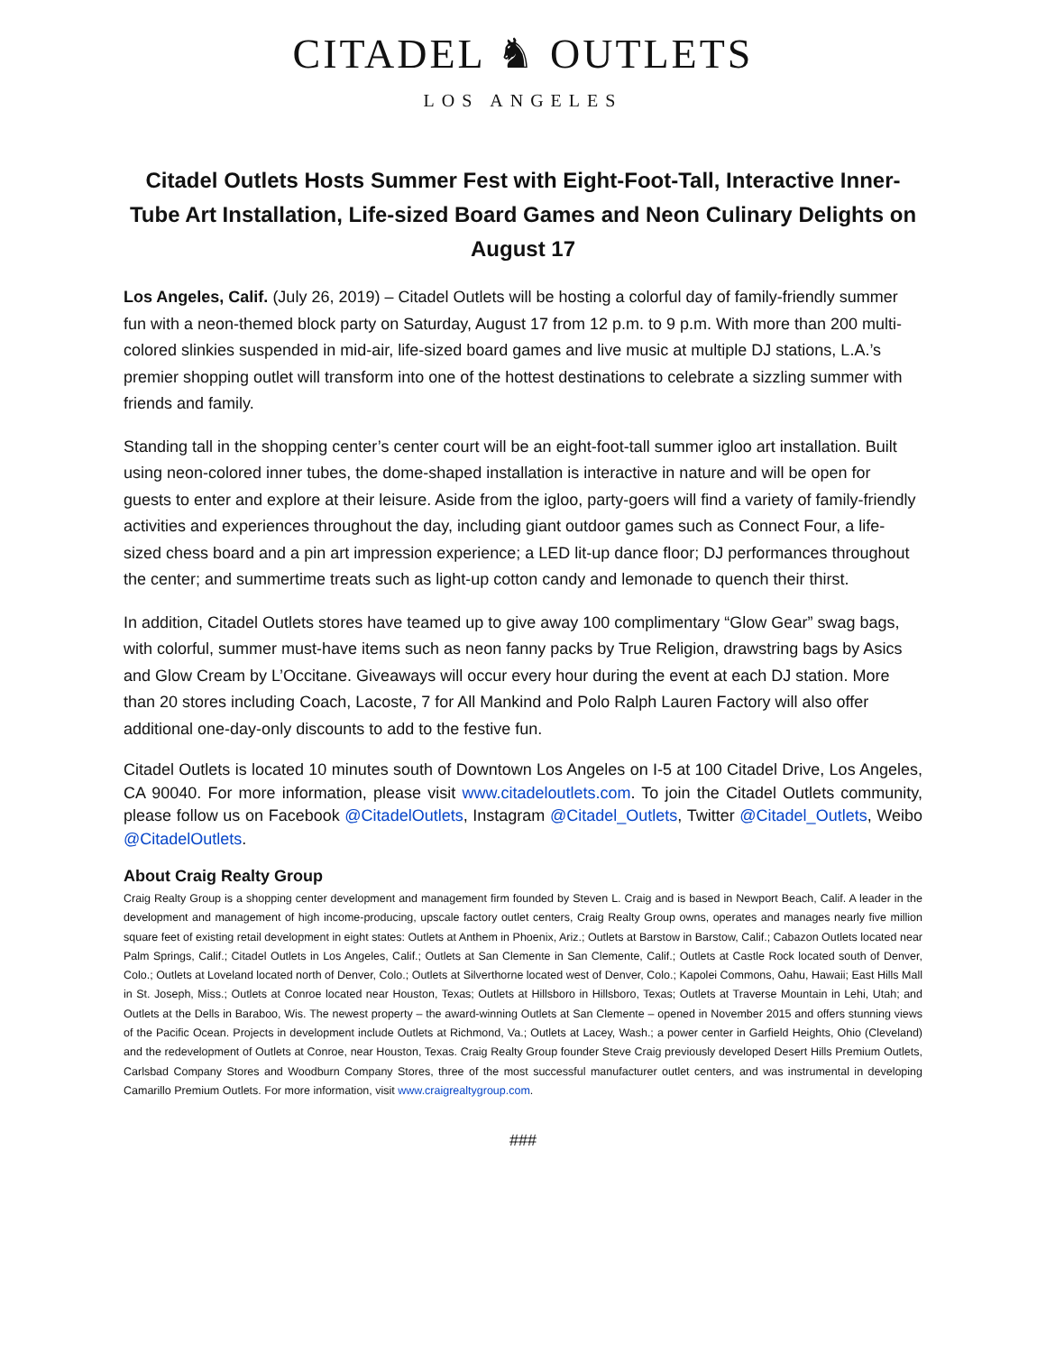CITADEL ♞ OUTLETS
LOS ANGELES
Citadel Outlets Hosts Summer Fest with Eight-Foot-Tall, Interactive Inner-Tube Art Installation, Life-sized Board Games and Neon Culinary Delights on August 17
Los Angeles, Calif. (July 26, 2019) – Citadel Outlets will be hosting a colorful day of family-friendly summer fun with a neon-themed block party on Saturday, August 17 from 12 p.m. to 9 p.m. With more than 200 multi-colored slinkies suspended in mid-air, life-sized board games and live music at multiple DJ stations, L.A.’s premier shopping outlet will transform into one of the hottest destinations to celebrate a sizzling summer with friends and family.
Standing tall in the shopping center’s center court will be an eight-foot-tall summer igloo art installation. Built using neon-colored inner tubes, the dome-shaped installation is interactive in nature and will be open for guests to enter and explore at their leisure. Aside from the igloo, party-goers will find a variety of family-friendly activities and experiences throughout the day, including giant outdoor games such as Connect Four, a life-sized chess board and a pin art impression experience; a LED lit-up dance floor; DJ performances throughout the center; and summertime treats such as light-up cotton candy and lemonade to quench their thirst.
In addition, Citadel Outlets stores have teamed up to give away 100 complimentary “Glow Gear” swag bags, with colorful, summer must-have items such as neon fanny packs by True Religion, drawstring bags by Asics and Glow Cream by L’Occitane. Giveaways will occur every hour during the event at each DJ station. More than 20 stores including Coach, Lacoste, 7 for All Mankind and Polo Ralph Lauren Factory will also offer additional one-day-only discounts to add to the festive fun.
Citadel Outlets is located 10 minutes south of Downtown Los Angeles on I-5 at 100 Citadel Drive, Los Angeles, CA 90040. For more information, please visit www.citadeloutlets.com. To join the Citadel Outlets community, please follow us on Facebook @CitadelOutlets, Instagram @Citadel_Outlets, Twitter @Citadel_Outlets, Weibo @CitadelOutlets.
About Craig Realty Group
Craig Realty Group is a shopping center development and management firm founded by Steven L. Craig and is based in Newport Beach, Calif. A leader in the development and management of high income-producing, upscale factory outlet centers, Craig Realty Group owns, operates and manages nearly five million square feet of existing retail development in eight states: Outlets at Anthem in Phoenix, Ariz.; Outlets at Barstow in Barstow, Calif.; Cabazon Outlets located near Palm Springs, Calif.; Citadel Outlets in Los Angeles, Calif.; Outlets at San Clemente in San Clemente, Calif.; Outlets at Castle Rock located south of Denver, Colo.; Outlets at Loveland located north of Denver, Colo.; Outlets at Silverthorne located west of Denver, Colo.; Kapolei Commons, Oahu, Hawaii; East Hills Mall in St. Joseph, Miss.; Outlets at Conroe located near Houston, Texas; Outlets at Hillsboro in Hillsboro, Texas; Outlets at Traverse Mountain in Lehi, Utah; and Outlets at the Dells in Baraboo, Wis. The newest property – the award-winning Outlets at San Clemente – opened in November 2015 and offers stunning views of the Pacific Ocean. Projects in development include Outlets at Richmond, Va.; Outlets at Lacey, Wash.; a power center in Garfield Heights, Ohio (Cleveland) and the redevelopment of Outlets at Conroe, near Houston, Texas. Craig Realty Group founder Steve Craig previously developed Desert Hills Premium Outlets, Carlsbad Company Stores and Woodburn Company Stores, three of the most successful manufacturer outlet centers, and was instrumental in developing Camarillo Premium Outlets. For more information, visit www.craigrealtygroup.com.
###